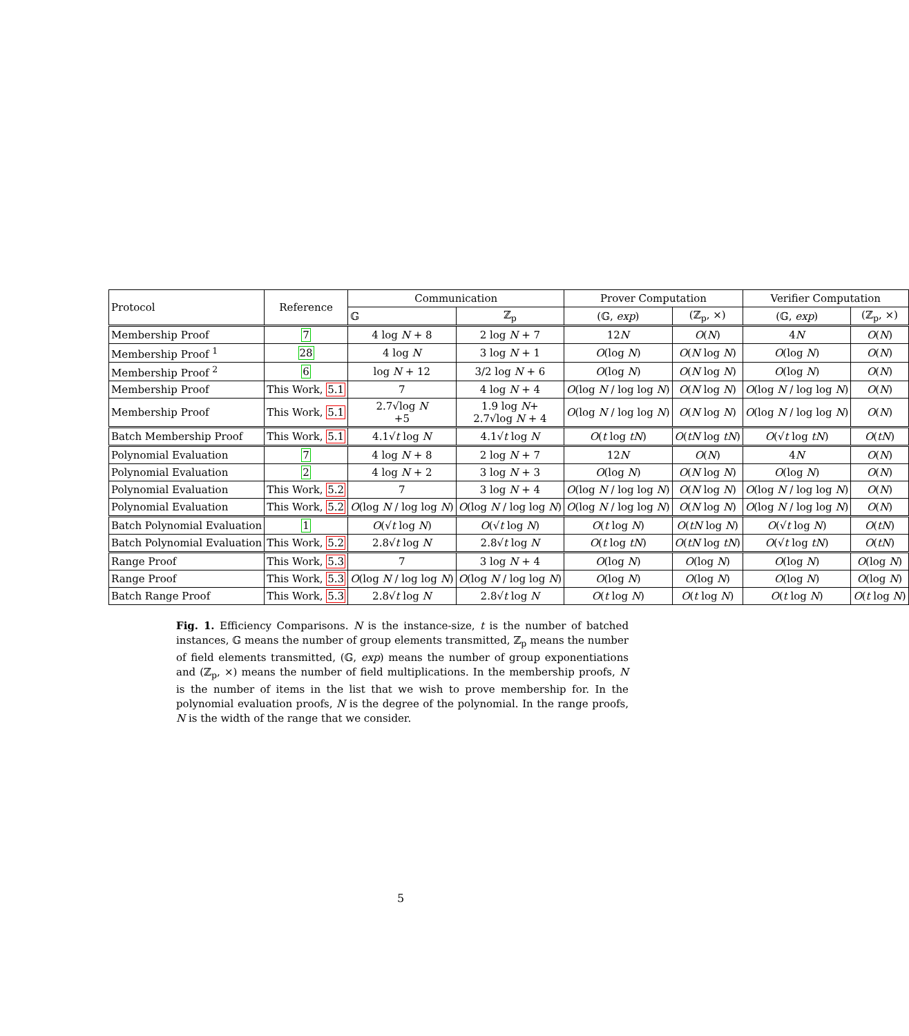| Protocol | Reference | Communication | | Prover Computation | | Verifier Computation | |
| --- | --- | --- | --- | --- | --- | --- | --- |
| | | 𝔾 | ℤ<sub>p</sub> | (𝔾, exp ) | (ℤ<sub>p</sub>, ×) | (𝔾, exp ) | (ℤ<sub>p</sub>, ×) |
| Membership Proof | 7 | 4 log N + 8 | 2 log N + 7 | 12 N | O ( N ) | 4 N | O ( N ) |
| Membership Proof <sup>1</sup> | 28 | 4 log N | 3 log N + 1 | O (log N ) | O ( N log N ) | O (log N ) | O ( N ) |
| Membership Proof <sup>2</sup> | 6 | log N + 12 | 3/2 log N + 6 | O (log N ) | O ( N log N ) | O (log N ) | O ( N ) |
| Membership Proof | This Work, 5.1 | 7 | 4 log N + 4 | O (log N / log log N ) | O ( N log N ) | O (log N / log log N ) | O ( N ) |
| Membership Proof | This Work, 5.1 | 2.7√log N +5 | 1.9 log N + 2.7√log N + 4 | O (log N / log log N ) | O ( N log N ) | O (log N / log log N ) | O ( N ) |
| Batch Membership Proof | This Work, 5.1 | 4.1√ t log N | 4.1√ t log N | O ( t log tN ) | O ( tN log tN ) | O (√ t log tN ) | O ( tN ) |
| Polynomial Evaluation | 7 | 4 log N + 8 | 2 log N + 7 | 12 N | O ( N ) | 4 N | O ( N ) |
| Polynomial Evaluation | 2 | 4 log N + 2 | 3 log N + 3 | O (log N ) | O ( N log N ) | O (log N ) | O ( N ) |
| Polynomial Evaluation | This Work, 5.2 | 7 | 3 log N + 4 | O (log N / log log N ) | O ( N log N ) | O (log N / log log N ) | O ( N ) |
| Polynomial Evaluation | This Work, 5.2 | O (log N / log log N ) | O (log N / log log N ) | O (log N / log log N ) | O ( N log N ) | O (log N / log log N ) | O ( N ) |
| Batch Polynomial Evaluation | 1 | O (√ t log N ) | O (√ t log N ) | O ( t log N ) | O ( tN log N ) | O (√ t log N ) | O ( tN ) |
| Batch Polynomial Evaluation | This Work, 5.2 | 2.8√ t log N | 2.8√ t log N | O ( t log tN ) | O ( tN log tN ) | O (√ t log tN ) | O ( tN ) |
| Range Proof | This Work, 5.3 | 7 | 3 log N + 4 | O (log N ) | O (log N ) | O (log N ) | O (log N ) |
| Range Proof | This Work, 5.3 | O (log N / log log N ) | O (log N / log log N ) | O (log N ) | O (log N ) | O (log N ) | O (log N ) |
| Batch Range Proof | This Work, 5.3 | 2.8√ t log N | 2.8√ t log N | O ( t log N ) | O ( t log N ) | O ( t log N ) | O ( t log N ) |
Fig. 1. Efficiency Comparisons. N is the instance-size, t is the number of batched instances, 𝔾 means the number of group elements transmitted, ℤ<sub>p</sub> means the number of field elements transmitted, (𝔾, exp) means the number of group exponentiations and (ℤ<sub>p</sub>, ×) means the number of field multiplications. In the membership proofs, N is the number of items in the list that we wish to prove membership for. In the polynomial evaluation proofs, N is the degree of the polynomial. In the range proofs, N is the width of the range that we consider.
5